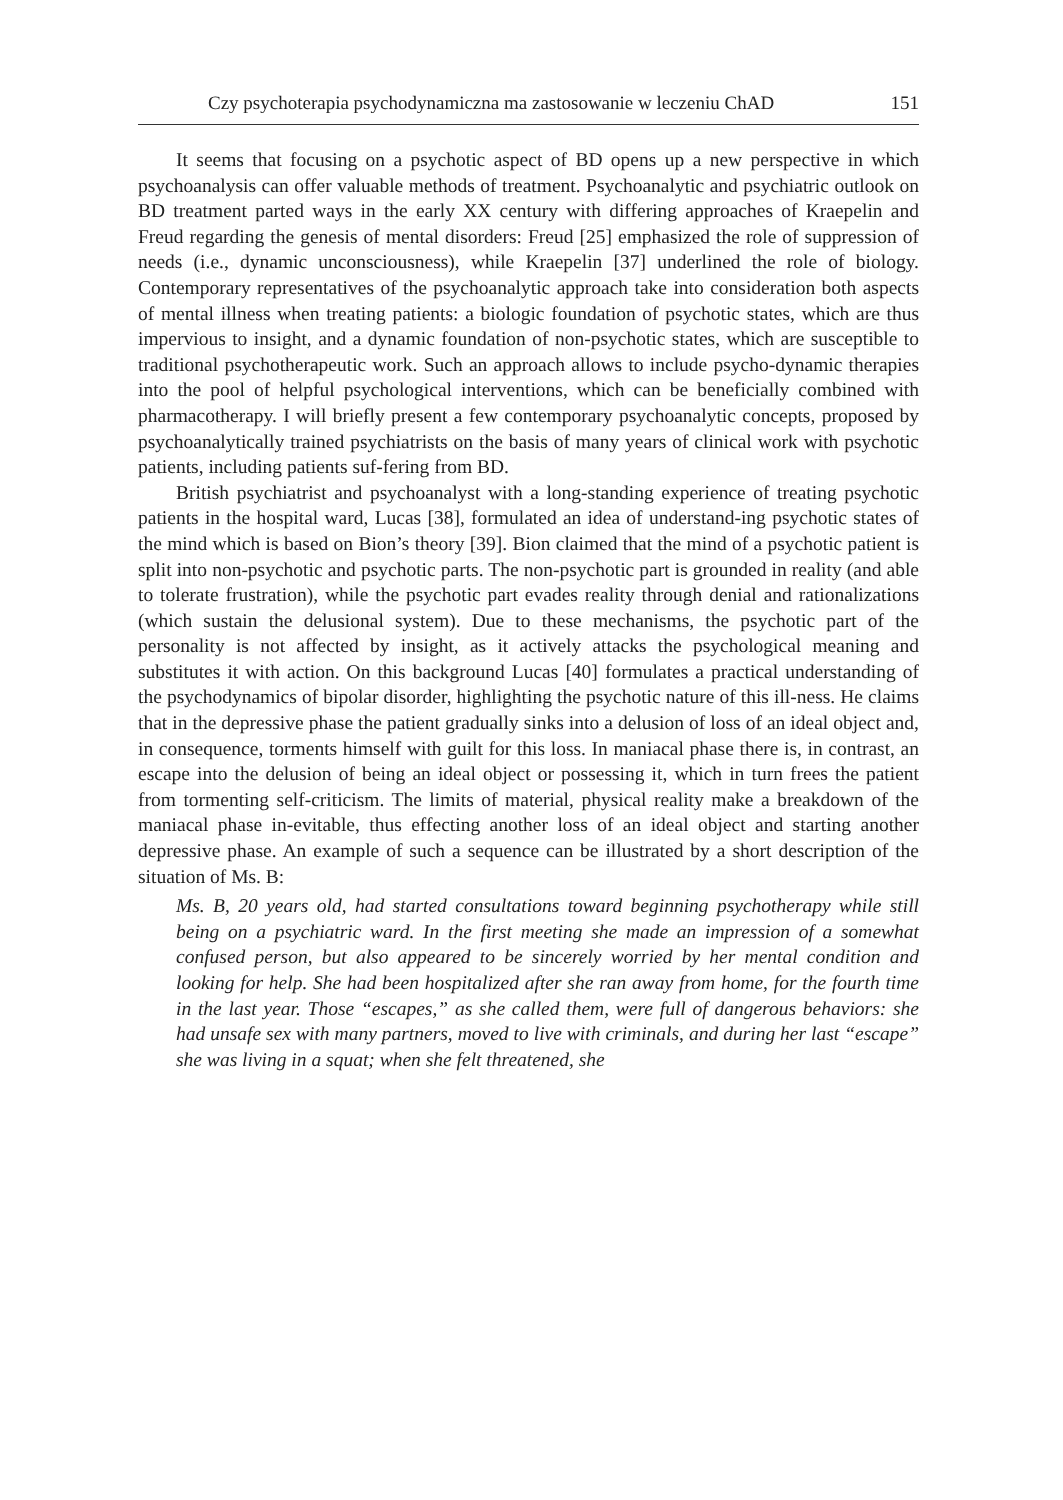Czy psychoterapia psychodynamiczna ma zastosowanie w leczeniu ChAD 151
It seems that focusing on a psychotic aspect of BD opens up a new perspective in which psychoanalysis can offer valuable methods of treatment. Psychoanalytic and psychiatric outlook on BD treatment parted ways in the early XX century with differing approaches of Kraepelin and Freud regarding the genesis of mental disorders: Freud [25] emphasized the role of suppression of needs (i.e., dynamic unconsciousness), while Kraepelin [37] underlined the role of biology. Contemporary representatives of the psychoanalytic approach take into consideration both aspects of mental illness when treating patients: a biologic foundation of psychotic states, which are thus impervious to insight, and a dynamic foundation of non-psychotic states, which are susceptible to traditional psychotherapeutic work. Such an approach allows to include psycho-dynamic therapies into the pool of helpful psychological interventions, which can be beneficially combined with pharmacotherapy. I will briefly present a few contemporary psychoanalytic concepts, proposed by psychoanalytically trained psychiatrists on the basis of many years of clinical work with psychotic patients, including patients suf-fering from BD.
British psychiatrist and psychoanalyst with a long-standing experience of treating psychotic patients in the hospital ward, Lucas [38], formulated an idea of understand-ing psychotic states of the mind which is based on Bion’s theory [39]. Bion claimed that the mind of a psychotic patient is split into non-psychotic and psychotic parts. The non-psychotic part is grounded in reality (and able to tolerate frustration), while the psychotic part evades reality through denial and rationalizations (which sustain the delusional system). Due to these mechanisms, the psychotic part of the personality is not affected by insight, as it actively attacks the psychological meaning and substitutes it with action. On this background Lucas [40] formulates a practical understanding of the psychodynamics of bipolar disorder, highlighting the psychotic nature of this ill-ness. He claims that in the depressive phase the patient gradually sinks into a delusion of loss of an ideal object and, in consequence, torments himself with guilt for this loss. In maniacal phase there is, in contrast, an escape into the delusion of being an ideal object or possessing it, which in turn frees the patient from tormenting self-criticism. The limits of material, physical reality make a breakdown of the maniacal phase in-evitable, thus effecting another loss of an ideal object and starting another depressive phase. An example of such a sequence can be illustrated by a short description of the situation of Ms. B:
Ms. B, 20 years old, had started consultations toward beginning psychotherapy while still being on a psychiatric ward. In the first meeting she made an impression of a somewhat confused person, but also appeared to be sincerely worried by her mental condition and looking for help. She had been hospitalized after she ran away from home, for the fourth time in the last year. Those “escapes,” as she called them, were full of dangerous behaviors: she had unsafe sex with many partners, moved to live with criminals, and during her last “escape” she was living in a squat; when she felt threatened, she